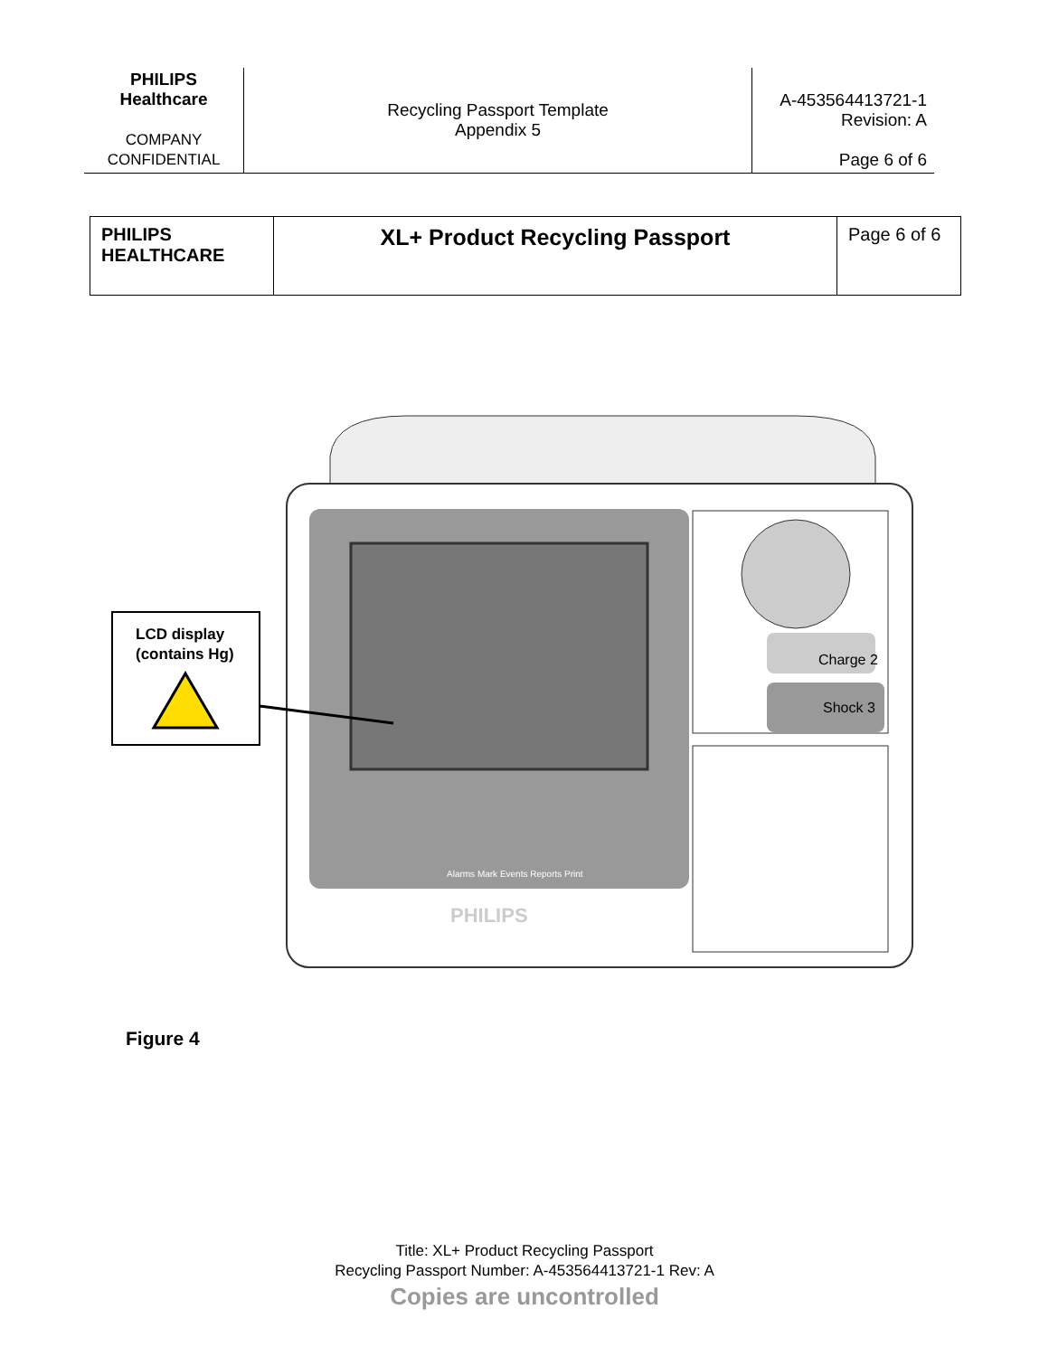| PHILIPS Healthcare COMPANY CONFIDENTIAL | Recycling Passport Template Appendix 5 | A-453564413721-1 Revision: A Page 6 of 6 |
| PHILIPS HEALTHCARE | XL+ Product Recycling Passport | Page 6 of 6 |
Charge 2
Shock 3
Alarms Mark Events Reports Print
PHILIPS
LCD display
(contains Hg)
Figure 4
Title: XL+ Product Recycling Passport
Recycling Passport Number: A-453564413721-1 Rev: A
Copies are uncontrolled